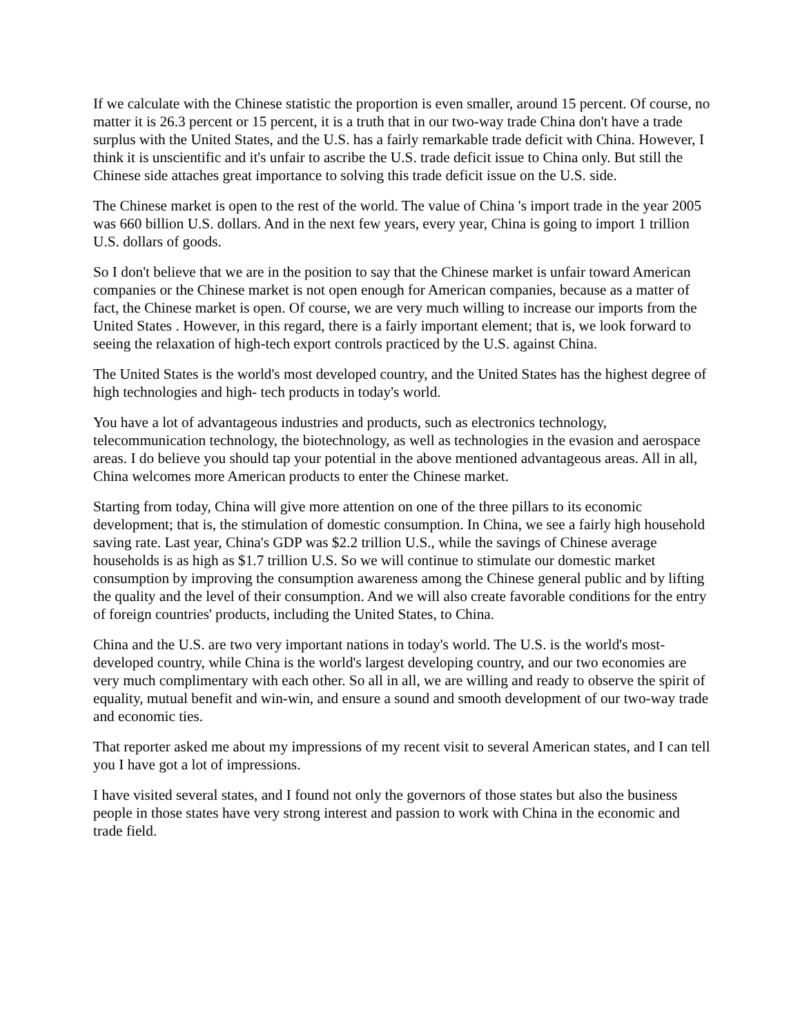If we calculate with the Chinese statistic the proportion is even smaller, around 15 percent. Of course, no matter it is 26.3 percent or 15 percent, it is a truth that in our two-way trade China don't have a trade surplus with the United States, and the U.S. has a fairly remarkable trade deficit with China. However, I think it is unscientific and it's unfair to ascribe the U.S. trade deficit issue to China only. But still the Chinese side attaches great importance to solving this trade deficit issue on the U.S. side.
The Chinese market is open to the rest of the world. The value of China 's import trade in the year 2005 was 660 billion U.S. dollars. And in the next few years, every year, China is going to import 1 trillion U.S. dollars of goods.
So I don't believe that we are in the position to say that the Chinese market is unfair toward American companies or the Chinese market is not open enough for American companies, because as a matter of fact, the Chinese market is open. Of course, we are very much willing to increase our imports from the United States . However, in this regard, there is a fairly important element; that is, we look forward to seeing the relaxation of high-tech export controls practiced by the U.S. against China.
The United States is the world's most developed country, and the United States has the highest degree of high technologies and high- tech products in today's world.
You have a lot of advantageous industries and products, such as electronics technology, telecommunication technology, the biotechnology, as well as technologies in the evasion and aerospace areas. I do believe you should tap your potential in the above mentioned advantageous areas. All in all, China welcomes more American products to enter the Chinese market.
Starting from today, China will give more attention on one of the three pillars to its economic development; that is, the stimulation of domestic consumption. In China, we see a fairly high household saving rate. Last year, China's GDP was $2.2 trillion U.S., while the savings of Chinese average households is as high as $1.7 trillion U.S. So we will continue to stimulate our domestic market consumption by improving the consumption awareness among the Chinese general public and by lifting the quality and the level of their consumption. And we will also create favorable conditions for the entry of foreign countries' products, including the United States, to China.
China and the U.S. are two very important nations in today's world. The U.S. is the world's most-developed country, while China is the world's largest developing country, and our two economies are very much complimentary with each other. So all in all, we are willing and ready to observe the spirit of equality, mutual benefit and win-win, and ensure a sound and smooth development of our two-way trade and economic ties.
That reporter asked me about my impressions of my recent visit to several American states, and I can tell you I have got a lot of impressions.
I have visited several states, and I found not only the governors of those states but also the business people in those states have very strong interest and passion to work with China in the economic and trade field.